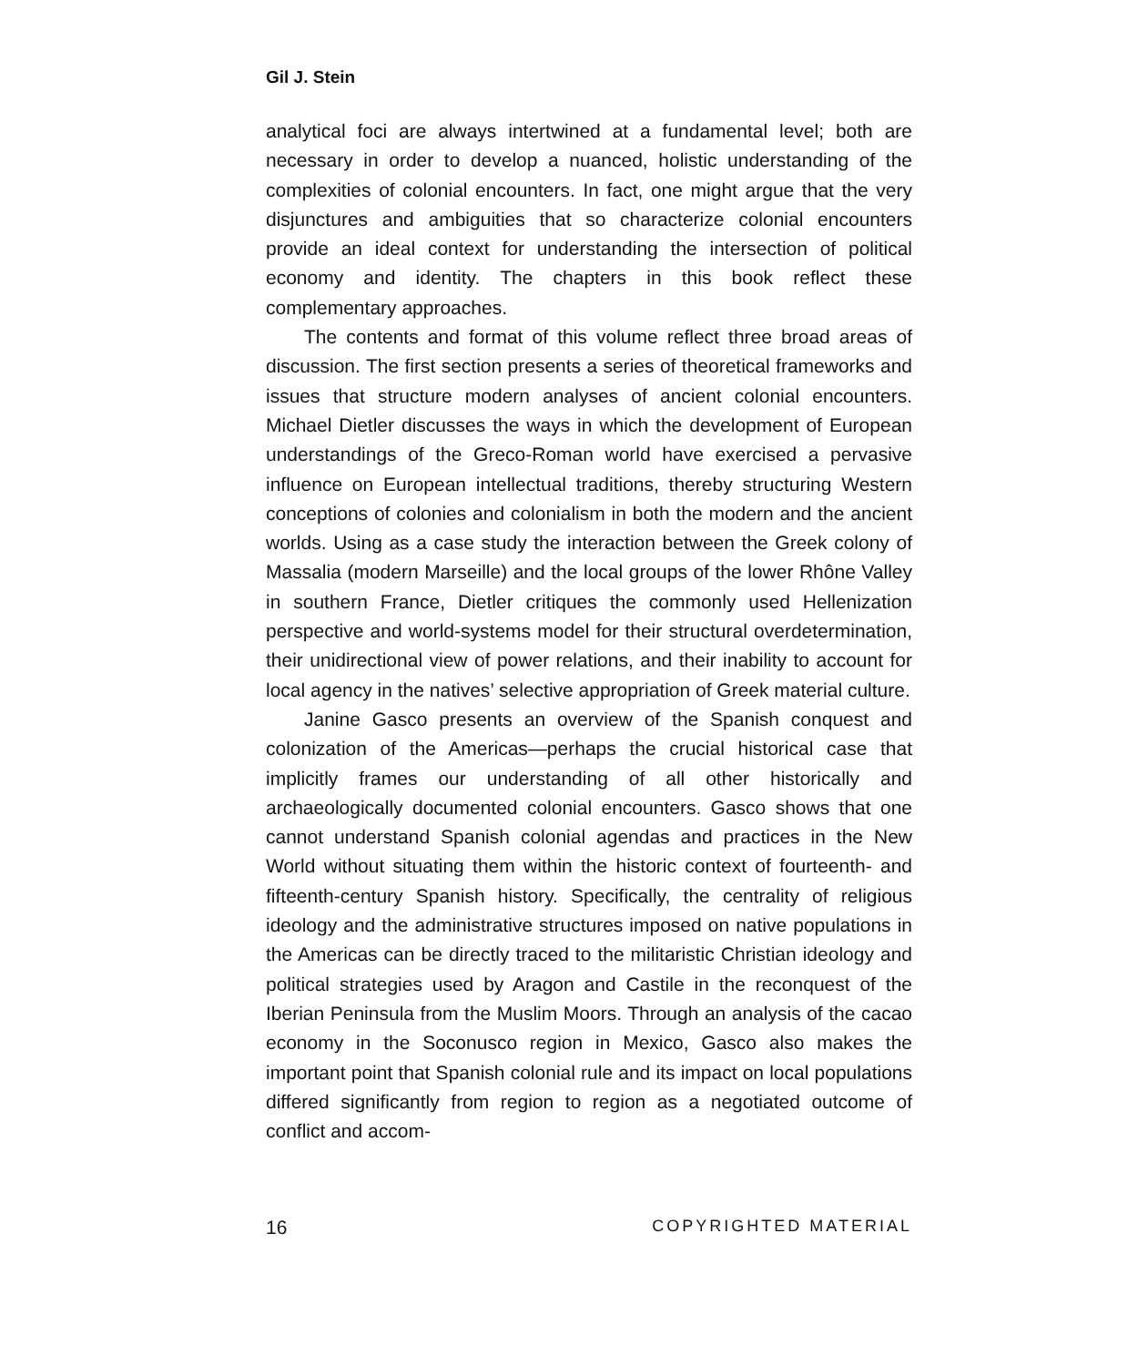Gil J. Stein
analytical foci are always intertwined at a fundamental level; both are necessary in order to develop a nuanced, holistic understanding of the complexities of colonial encounters. In fact, one might argue that the very disjunctures and ambiguities that so characterize colonial encounters provide an ideal context for understanding the intersection of political economy and identity. The chapters in this book reflect these complementary approaches.
The contents and format of this volume reflect three broad areas of discussion. The first section presents a series of theoretical frameworks and issues that structure modern analyses of ancient colonial encounters. Michael Dietler discusses the ways in which the development of European understandings of the Greco-Roman world have exercised a pervasive influence on European intellectual traditions, thereby structuring Western conceptions of colonies and colonialism in both the modern and the ancient worlds. Using as a case study the interaction between the Greek colony of Massalia (modern Marseille) and the local groups of the lower Rhône Valley in southern France, Dietler critiques the commonly used Hellenization perspective and world-systems model for their structural overdetermination, their unidirectional view of power relations, and their inability to account for local agency in the natives’ selective appropriation of Greek material culture.
Janine Gasco presents an overview of the Spanish conquest and colonization of the Americas—perhaps the crucial historical case that implicitly frames our understanding of all other historically and archaeologically documented colonial encounters. Gasco shows that one cannot understand Spanish colonial agendas and practices in the New World without situating them within the historic context of fourteenth- and fifteenth-century Spanish history. Specifically, the centrality of religious ideology and the administrative structures imposed on native populations in the Americas can be directly traced to the militaristic Christian ideology and political strategies used by Aragon and Castile in the reconquest of the Iberian Peninsula from the Muslim Moors. Through an analysis of the cacao economy in the Soconusco region in Mexico, Gasco also makes the important point that Spanish colonial rule and its impact on local populations differed significantly from region to region as a negotiated outcome of conflict and accom-
16 COPYRIGHTED MATERIAL